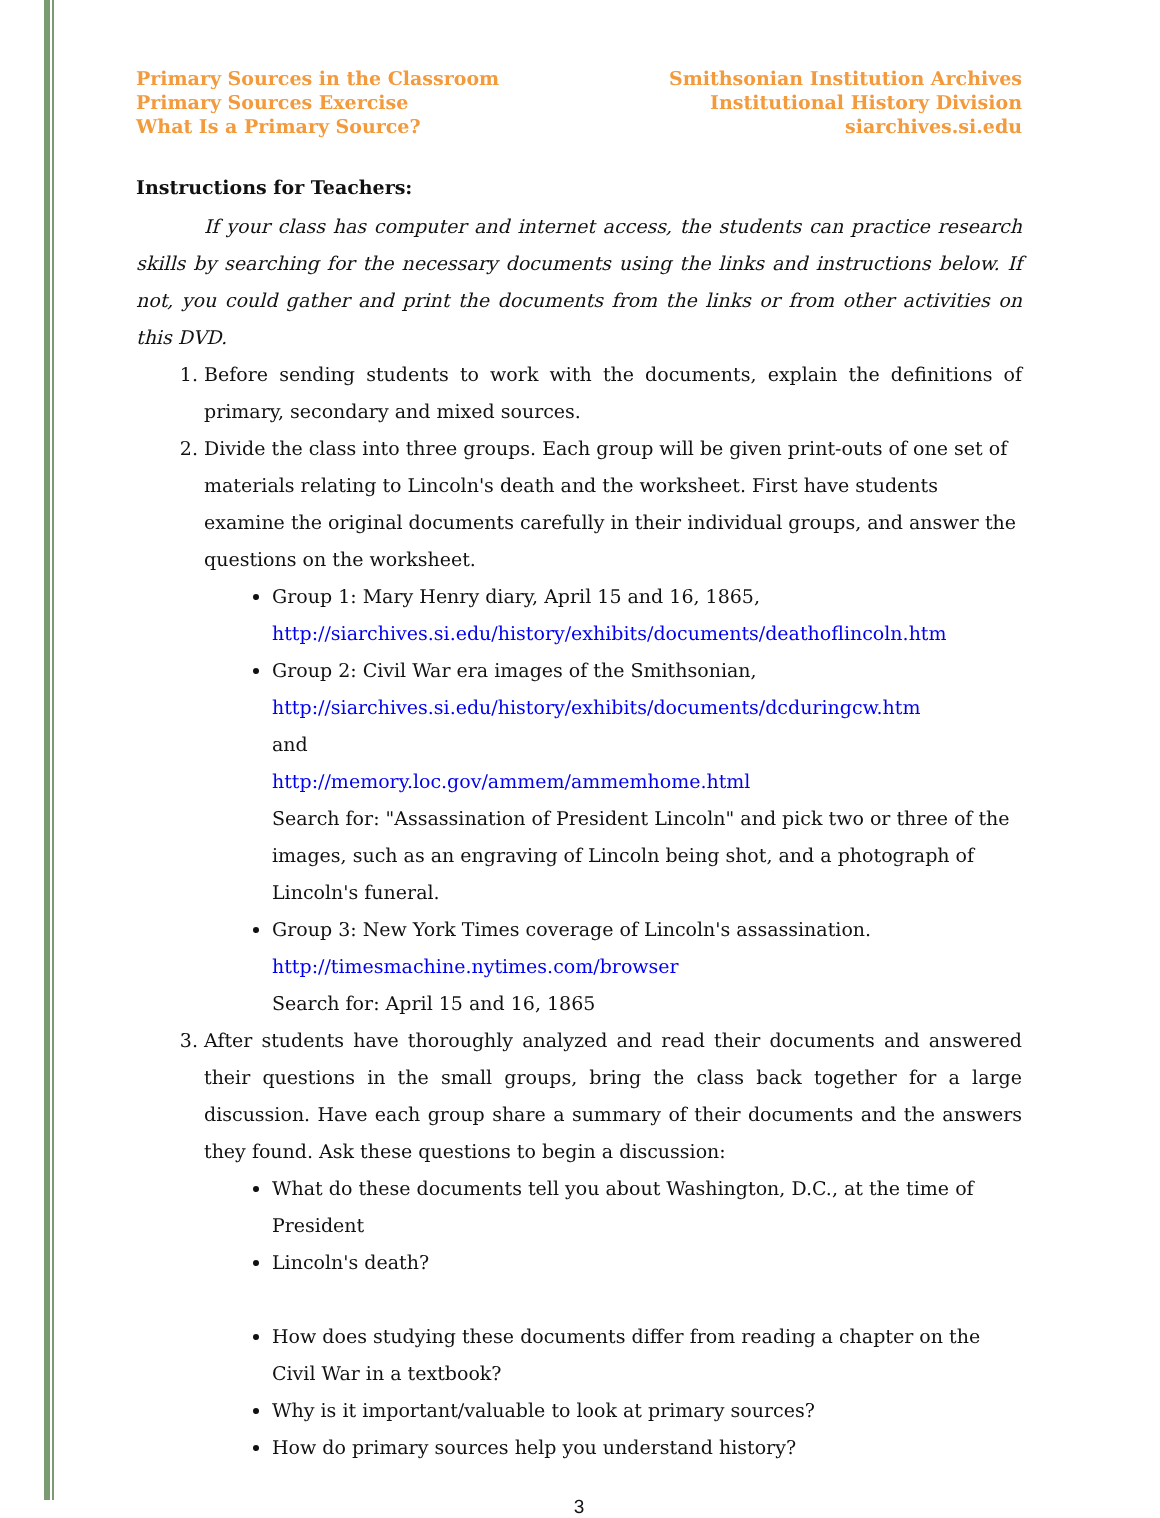Primary Sources in the Classroom
Primary Sources Exercise
What Is a Primary Source?
Smithsonian Institution Archives
Institutional History Division
siarchives.si.edu
Instructions for Teachers:
If your class has computer and internet access, the students can practice research skills by searching for the necessary documents using the links and instructions below. If not, you could gather and print the documents from the links or from other activities on this DVD.
1. Before sending students to work with the documents, explain the definitions of primary, secondary and mixed sources.
2. Divide the class into three groups. Each group will be given print-outs of one set of materials relating to Lincoln's death and the worksheet. First have students examine the original documents carefully in their individual groups, and answer the questions on the worksheet.
Group 1: Mary Henry diary, April 15 and 16, 1865,
http://siarchives.si.edu/history/exhibits/documents/deathoflincoln.htm
Group 2: Civil War era images of the Smithsonian,
http://siarchives.si.edu/history/exhibits/documents/dcduringcw.htm
and
http://memory.loc.gov/ammem/ammemhome.html
Search for: "Assassination of President Lincoln" and pick two or three of the images, such as an engraving of Lincoln being shot, and a photograph of Lincoln's funeral.
Group 3: New York Times coverage of Lincoln's assassination.
http://timesmachine.nytimes.com/browser
Search for: April 15 and 16, 1865
3. After students have thoroughly analyzed and read their documents and answered their questions in the small groups, bring the class back together for a large discussion. Have each group share a summary of their documents and the answers they found. Ask these questions to begin a discussion:
What do these documents tell you about Washington, D.C., at the time of President
Lincoln's death?
How does studying these documents differ from reading a chapter on the Civil War in a textbook?
Why is it important/valuable to look at primary sources?
How do primary sources help you understand history?
3